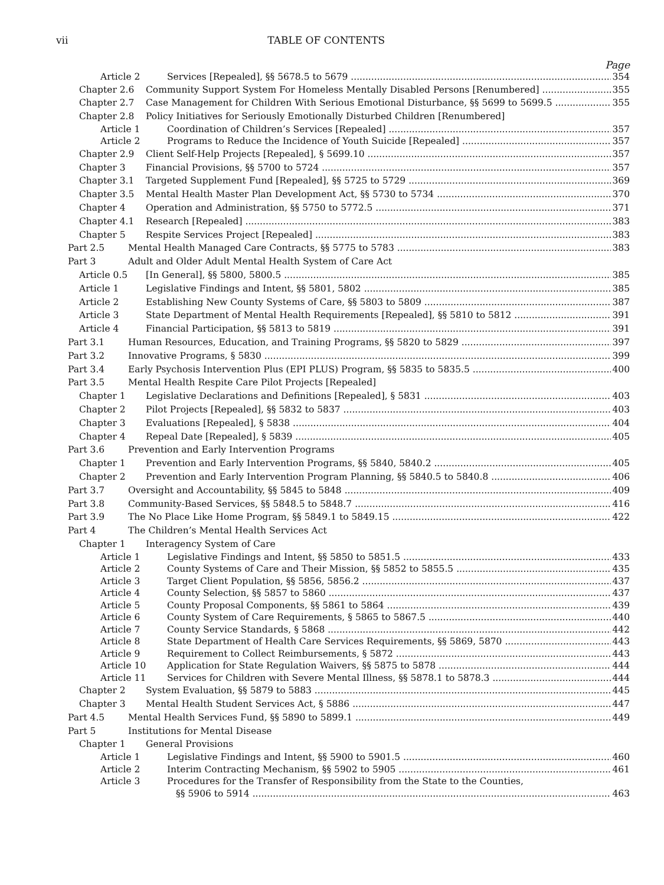vii TABLE OF CONTENTS
Page
Article 2 Services [Repealed], §§ 5678.5 to 5679 354
Chapter 2.6 Community Support System For Homeless Mentally Disabled Persons [Renumbered] 355
Chapter 2.7 Case Management for Children With Serious Emotional Disturbance, §§ 5699 to 5699.5 355
Chapter 2.8 Policy Initiatives for Seriously Emotionally Disturbed Children [Renumbered]
Article 1 Coordination of Children’s Services [Repealed] 357
Article 2 Programs to Reduce the Incidence of Youth Suicide [Repealed] 357
Chapter 2.9 Client Self-Help Projects [Repealed], § 5699.10 357
Chapter 3 Financial Provisions, §§ 5700 to 5724 357
Chapter 3.1 Targeted Supplement Fund [Repealed], §§ 5725 to 5729 369
Chapter 3.5 Mental Health Master Plan Development Act, §§ 5730 to 5734 370
Chapter 4 Operation and Administration, §§ 5750 to 5772.5 371
Chapter 4.1 Research [Repealed] 383
Chapter 5 Respite Services Project [Repealed] 383
Part 2.5 Mental Health Managed Care Contracts, §§ 5775 to 5783 383
Part 3 Adult and Older Adult Mental Health System of Care Act
Article 0.5 [In General], §§ 5800, 5800.5 385
Article 1 Legislative Findings and Intent, §§ 5801, 5802 385
Article 2 Establishing New County Systems of Care, §§ 5803 to 5809 387
Article 3 State Department of Mental Health Requirements [Repealed], §§ 5810 to 5812 391
Article 4 Financial Participation, §§ 5813 to 5819 391
Part 3.1 Human Resources, Education, and Training Programs, §§ 5820 to 5829 397
Part 3.2 Innovative Programs, § 5830 399
Part 3.4 Early Psychosis Intervention Plus (EPI PLUS) Program, §§ 5835 to 5835.5 400
Part 3.5 Mental Health Respite Care Pilot Projects [Repealed]
Chapter 1 Legislative Declarations and Definitions [Repealed], § 5831 403
Chapter 2 Pilot Projects [Repealed], §§ 5832 to 5837 403
Chapter 3 Evaluations [Repealed], § 5838 404
Chapter 4 Repeal Date [Repealed], § 5839 405
Part 3.6 Prevention and Early Intervention Programs
Chapter 1 Prevention and Early Intervention Programs, §§ 5840, 5840.2 405
Chapter 2 Prevention and Early Intervention Program Planning, §§ 5840.5 to 5840.8 406
Part 3.7 Oversight and Accountability, §§ 5845 to 5848 409
Part 3.8 Community-Based Services, §§ 5848.5 to 5848.7 416
Part 3.9 The No Place Like Home Program, §§ 5849.1 to 5849.15 422
Part 4 The Children’s Mental Health Services Act
Chapter 1 Interagency System of Care
Article 1 Legislative Findings and Intent, §§ 5850 to 5851.5 433
Article 2 County Systems of Care and Their Mission, §§ 5852 to 5855.5 435
Article 3 Target Client Population, §§ 5856, 5856.2 437
Article 4 County Selection, §§ 5857 to 5860 437
Article 5 County Proposal Components, §§ 5861 to 5864 439
Article 6 County System of Care Requirements, § 5865 to 5867.5 440
Article 7 County Service Standards, § 5868 442
Article 8 State Department of Health Care Services Requirements, §§ 5869, 5870 443
Article 9 Requirement to Collect Reimbursements, § 5872 443
Article 10 Application for State Regulation Waivers, §§ 5875 to 5878 444
Article 11 Services for Children with Severe Mental Illness, §§ 5878.1 to 5878.3 444
Chapter 2 System Evaluation, §§ 5879 to 5883 445
Chapter 3 Mental Health Student Services Act, § 5886 447
Part 4.5 Mental Health Services Fund, §§ 5890 to 5899.1 449
Part 5 Institutions for Mental Disease
Chapter 1 General Provisions
Article 1 Legislative Findings and Intent, §§ 5900 to 5901.5 460
Article 2 Interim Contracting Mechanism, §§ 5902 to 5905 461
Article 3 Procedures for the Transfer of Responsibility from the State to the Counties,
§§ 5906 to 5914 463